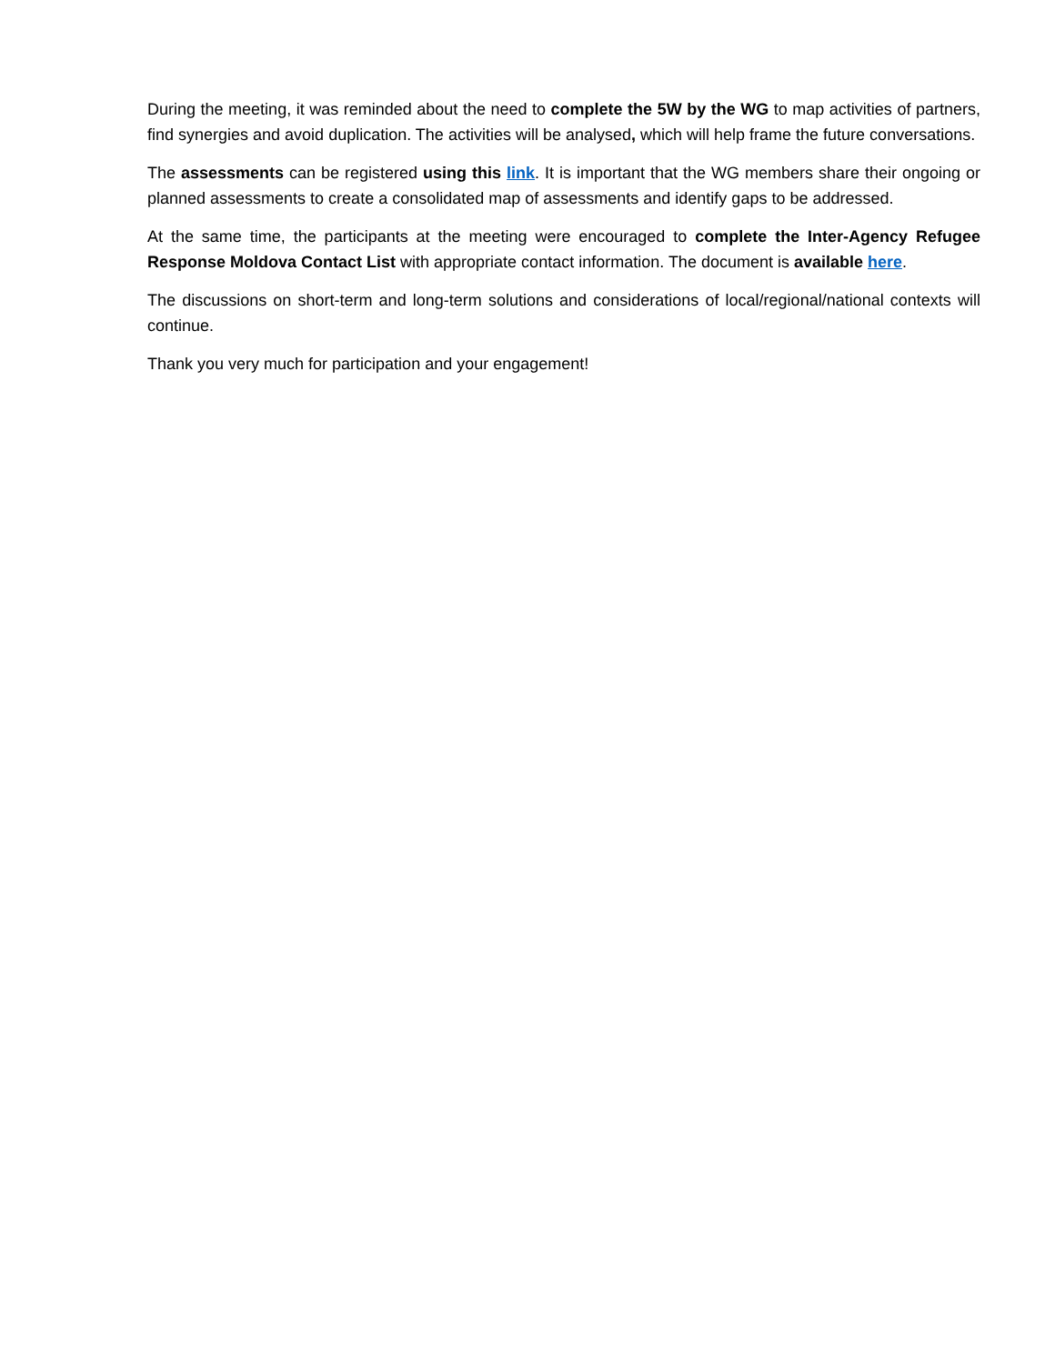During the meeting, it was reminded about the need to complete the 5W by the WG to map activities of partners, find synergies and avoid duplication. The activities will be analysed, which will help frame the future conversations.
The assessments can be registered using this link. It is important that the WG members share their ongoing or planned assessments to create a consolidated map of assessments and identify gaps to be addressed.
At the same time, the participants at the meeting were encouraged to complete the Inter-Agency Refugee Response Moldova Contact List with appropriate contact information. The document is available here.
The discussions on short-term and long-term solutions and considerations of local/regional/national contexts will continue.
Thank you very much for participation and your engagement!